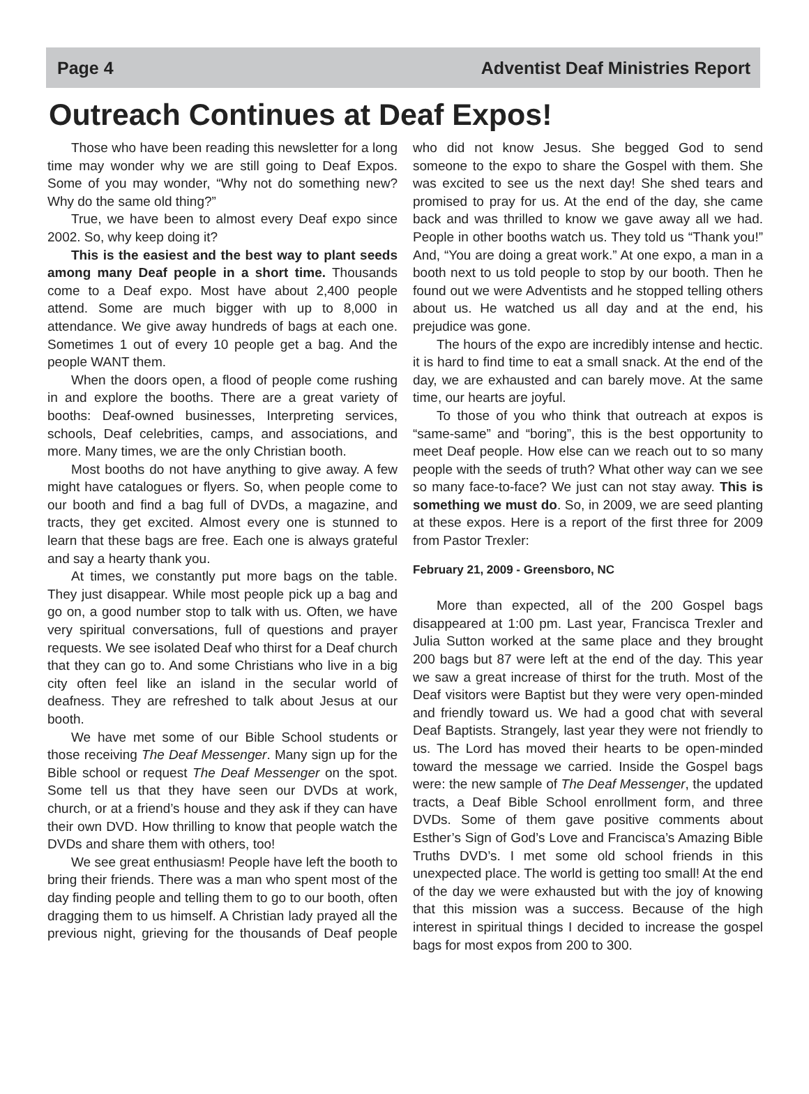Page 4 Adventist Deaf Ministries Report
Outreach Continues at Deaf Expos!
Those who have been reading this newsletter for a long time may wonder why we are still going to Deaf Expos. Some of you may wonder, “Why not do something new? Why do the same old thing?”
True, we have been to almost every Deaf expo since 2002. So, why keep doing it?
This is the easiest and the best way to plant seeds among many Deaf people in a short time. Thousands come to a Deaf expo. Most have about 2,400 people attend. Some are much bigger with up to 8,000 in attendance. We give away hundreds of bags at each one. Sometimes 1 out of every 10 people get a bag. And the people WANT them.
When the doors open, a flood of people come rushing in and explore the booths. There are a great variety of booths: Deaf-owned businesses, Interpreting services, schools, Deaf celebrities, camps, and associations, and more. Many times, we are the only Christian booth.
Most booths do not have anything to give away. A few might have catalogues or flyers. So, when people come to our booth and find a bag full of DVDs, a magazine, and tracts, they get excited. Almost every one is stunned to learn that these bags are free. Each one is always grateful and say a hearty thank you.
At times, we constantly put more bags on the table. They just disappear. While most people pick up a bag and go on, a good number stop to talk with us. Often, we have very spiritual conversations, full of questions and prayer requests. We see isolated Deaf who thirst for a Deaf church that they can go to. And some Christians who live in a big city often feel like an island in the secular world of deafness. They are refreshed to talk about Jesus at our booth.
We have met some of our Bible School students or those receiving The Deaf Messenger. Many sign up for the Bible school or request The Deaf Messenger on the spot. Some tell us that they have seen our DVDs at work, church, or at a friend’s house and they ask if they can have their own DVD. How thrilling to know that people watch the DVDs and share them with others, too!
We see great enthusiasm! People have left the booth to bring their friends. There was a man who spent most of the day finding people and telling them to go to our booth, often dragging them to us himself. A Christian lady prayed all the previous night, grieving for the thousands of Deaf people who did not know Jesus. She begged God to send someone to the expo to share the Gospel with them. She was excited to see us the next day! She shed tears and promised to pray for us. At the end of the day, she came back and was thrilled to know we gave away all we had. People in other booths watch us. They told us “Thank you!” And, “You are doing a great work.” At one expo, a man in a booth next to us told people to stop by our booth. Then he found out we were Adventists and he stopped telling others about us. He watched us all day and at the end, his prejudice was gone.
The hours of the expo are incredibly intense and hectic. it is hard to find time to eat a small snack. At the end of the day, we are exhausted and can barely move. At the same time, our hearts are joyful.
To those of you who think that outreach at expos is “same-same” and “boring”, this is the best opportunity to meet Deaf people. How else can we reach out to so many people with the seeds of truth? What other way can we see so many face-to-face? We just can not stay away. This is something we must do. So, in 2009, we are seed planting at these expos. Here is a report of the first three for 2009 from Pastor Trexler:
February 21, 2009 - Greensboro, NC
More than expected, all of the 200 Gospel bags disappeared at 1:00 pm. Last year, Francisca Trexler and Julia Sutton worked at the same place and they brought 200 bags but 87 were left at the end of the day. This year we saw a great increase of thirst for the truth. Most of the Deaf visitors were Baptist but they were very open-minded and friendly toward us. We had a good chat with several Deaf Baptists. Strangely, last year they were not friendly to us. The Lord has moved their hearts to be open-minded toward the message we carried. Inside the Gospel bags were: the new sample of The Deaf Messenger, the updated tracts, a Deaf Bible School enrollment form, and three DVDs. Some of them gave positive comments about Esther’s Sign of God’s Love and Francisca’s Amazing Bible Truths DVD’s. I met some old school friends in this unexpected place. The world is getting too small! At the end of the day we were exhausted but with the joy of knowing that this mission was a success. Because of the high interest in spiritual things I decided to increase the gospel bags for most expos from 200 to 300.